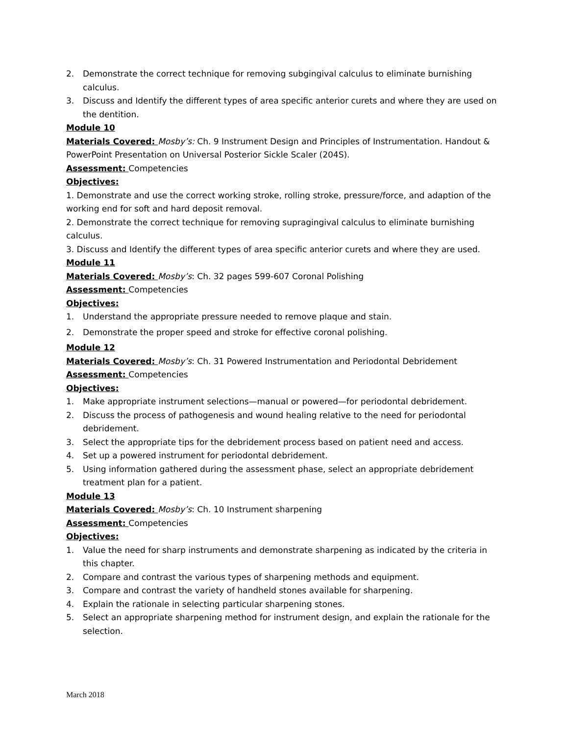2. Demonstrate the correct technique for removing subgingival calculus to eliminate burnishing calculus.
3. Discuss and Identify the different types of area specific anterior curets and where they are used on the dentition.
Module 10
Materials Covered: Mosby’s: Ch. 9 Instrument Design and Principles of Instrumentation. Handout & PowerPoint Presentation on Universal Posterior Sickle Scaler (204S).
Assessment: Competencies
Objectives:
1. Demonstrate and use the correct working stroke, rolling stroke, pressure/force, and adaption of the working end for soft and hard deposit removal.
2. Demonstrate the correct technique for removing supragingival calculus to eliminate burnishing calculus.
3. Discuss and Identify the different types of area specific anterior curets and where they are used.
Module 11
Materials Covered: Mosby’s: Ch. 32 pages 599-607 Coronal Polishing
Assessment: Competencies
Objectives:
1. Understand the appropriate pressure needed to remove plaque and stain.
2. Demonstrate the proper speed and stroke for effective coronal polishing.
Module 12
Materials Covered: Mosby’s: Ch. 31 Powered Instrumentation and Periodontal Debridement
Assessment: Competencies
Objectives:
1. Make appropriate instrument selections—manual or powered—for periodontal debridement.
2. Discuss the process of pathogenesis and wound healing relative to the need for periodontal debridement.
3. Select the appropriate tips for the debridement process based on patient need and access.
4. Set up a powered instrument for periodontal debridement.
5. Using information gathered during the assessment phase, select an appropriate debridement treatment plan for a patient.
Module 13
Materials Covered: Mosby’s: Ch. 10 Instrument sharpening
Assessment: Competencies
Objectives:
1. Value the need for sharp instruments and demonstrate sharpening as indicated by the criteria in this chapter.
2. Compare and contrast the various types of sharpening methods and equipment.
3. Compare and contrast the variety of handheld stones available for sharpening.
4. Explain the rationale in selecting particular sharpening stones.
5. Select an appropriate sharpening method for instrument design, and explain the rationale for the selection.
March 2018